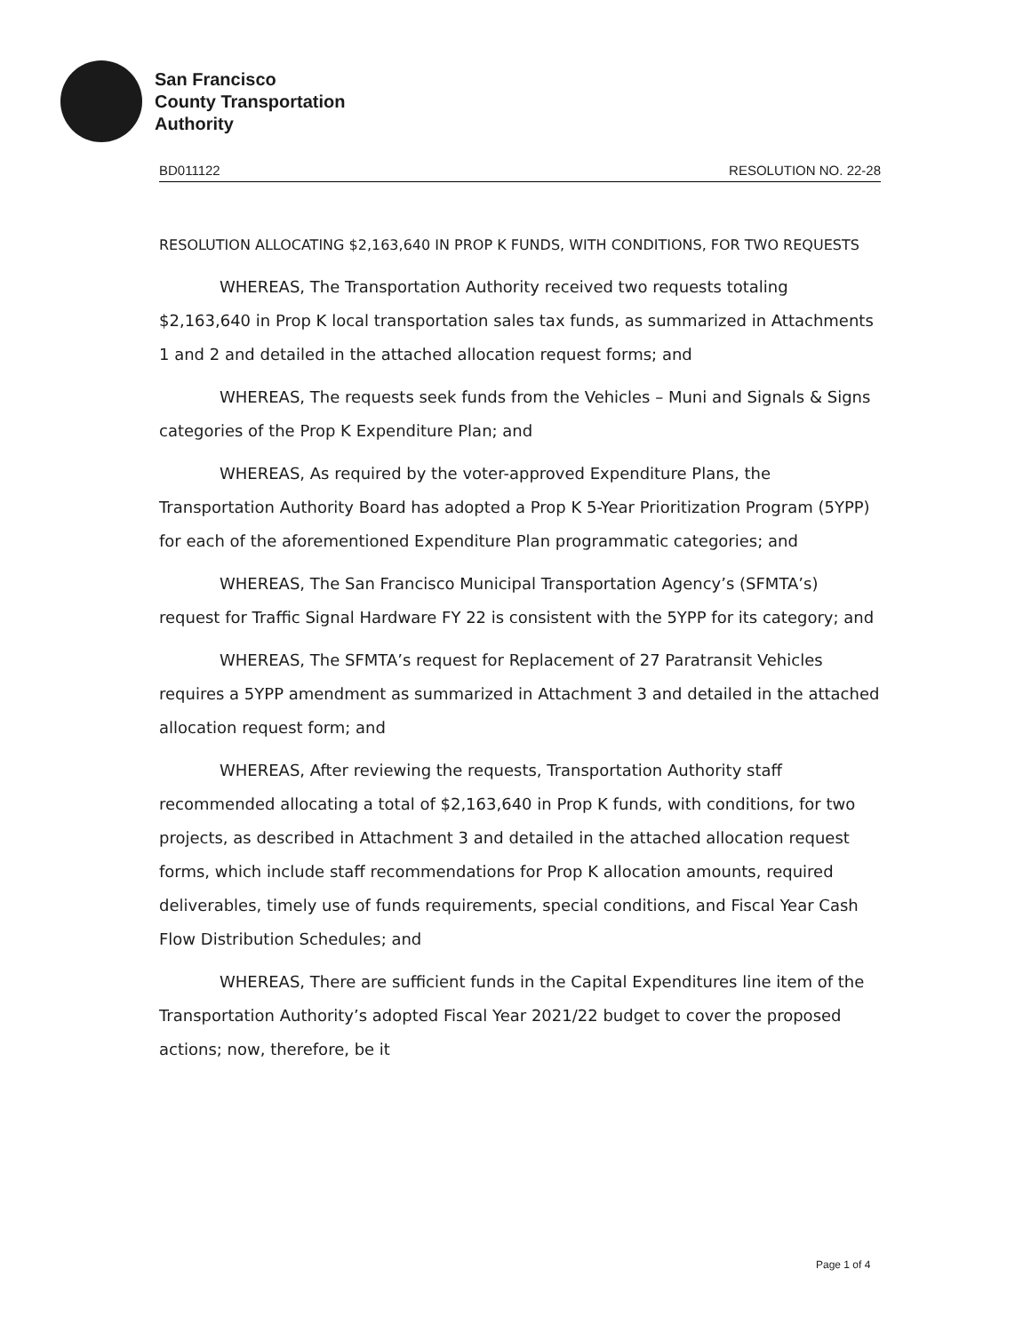San Francisco
County Transportation
Authority
BD011122 RESOLUTION NO. 22-28
RESOLUTION ALLOCATING $2,163,640 IN PROP K FUNDS, WITH CONDITIONS, FOR TWO REQUESTS
WHEREAS, The Transportation Authority received two requests totaling $2,163,640 in Prop K local transportation sales tax funds, as summarized in Attachments 1 and 2 and detailed in the attached allocation request forms; and
WHEREAS, The requests seek funds from the Vehicles – Muni and Signals & Signs categories of the Prop K Expenditure Plan; and
WHEREAS, As required by the voter-approved Expenditure Plans, the Transportation Authority Board has adopted a Prop K 5-Year Prioritization Program (5YPP) for each of the aforementioned Expenditure Plan programmatic categories; and
WHEREAS, The San Francisco Municipal Transportation Agency’s (SFMTA’s) request for Traffic Signal Hardware FY 22 is consistent with the 5YPP for its category; and
WHEREAS, The SFMTA’s request for Replacement of 27 Paratransit Vehicles requires a 5YPP amendment as summarized in Attachment 3 and detailed in the attached allocation request form; and
WHEREAS, After reviewing the requests, Transportation Authority staff recommended allocating a total of $2,163,640 in Prop K funds, with conditions, for two projects, as described in Attachment 3 and detailed in the attached allocation request forms, which include staff recommendations for Prop K allocation amounts, required deliverables, timely use of funds requirements, special conditions, and Fiscal Year Cash Flow Distribution Schedules; and
WHEREAS, There are sufficient funds in the Capital Expenditures line item of the Transportation Authority’s adopted Fiscal Year 2021/22 budget to cover the proposed actions; now, therefore, be it
Page 1 of 4